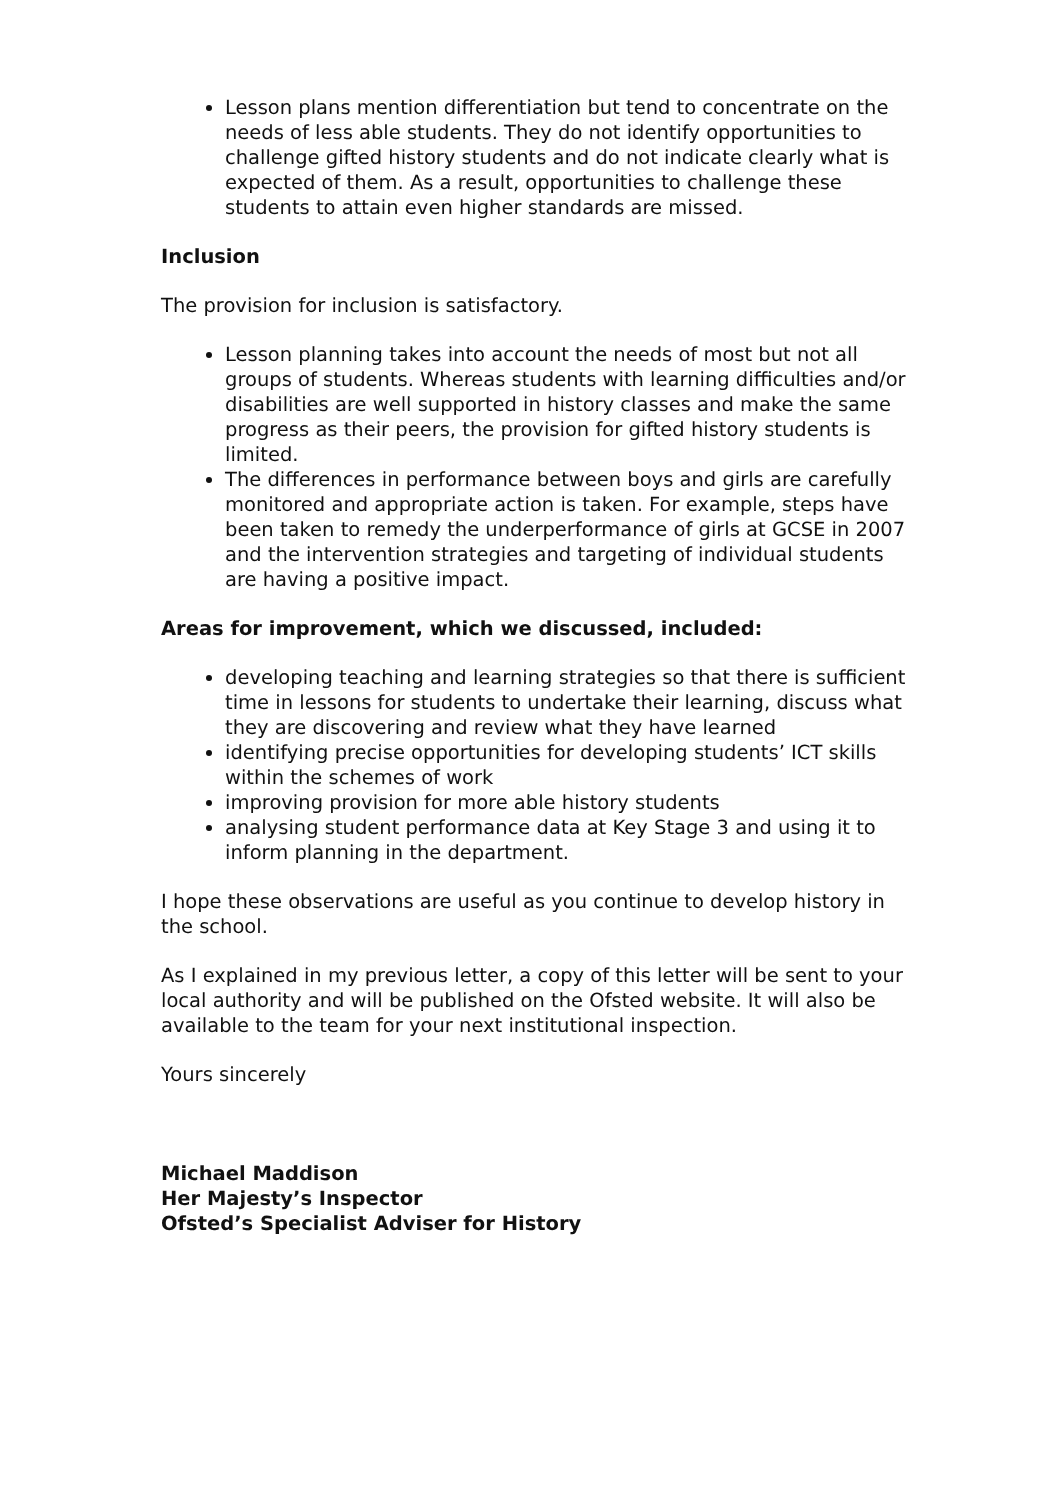Lesson plans mention differentiation but tend to concentrate on the needs of less able students. They do not identify opportunities to challenge gifted history students and do not indicate clearly what is expected of them. As a result, opportunities to challenge these students to attain even higher standards are missed.
Inclusion
The provision for inclusion is satisfactory.
Lesson planning takes into account the needs of most but not all groups of students. Whereas students with learning difficulties and/or disabilities are well supported in history classes and make the same progress as their peers, the provision for gifted history students is limited.
The differences in performance between boys and girls are carefully monitored and appropriate action is taken. For example, steps have been taken to remedy the underperformance of girls at GCSE in 2007 and the intervention strategies and targeting of individual students are having a positive impact.
Areas for improvement, which we discussed, included:
developing teaching and learning strategies so that there is sufficient time in lessons for students to undertake their learning, discuss what they are discovering and review what they have learned
identifying precise opportunities for developing students’ ICT skills within the schemes of work
improving provision for more able history students
analysing student performance data at Key Stage 3 and using it to inform planning in the department.
I hope these observations are useful as you continue to develop history in the school.
As I explained in my previous letter, a copy of this letter will be sent to your local authority and will be published on the Ofsted website. It will also be available to the team for your next institutional inspection.
Yours sincerely
Michael Maddison
Her Majesty’s Inspector
Ofsted’s Specialist Adviser for History